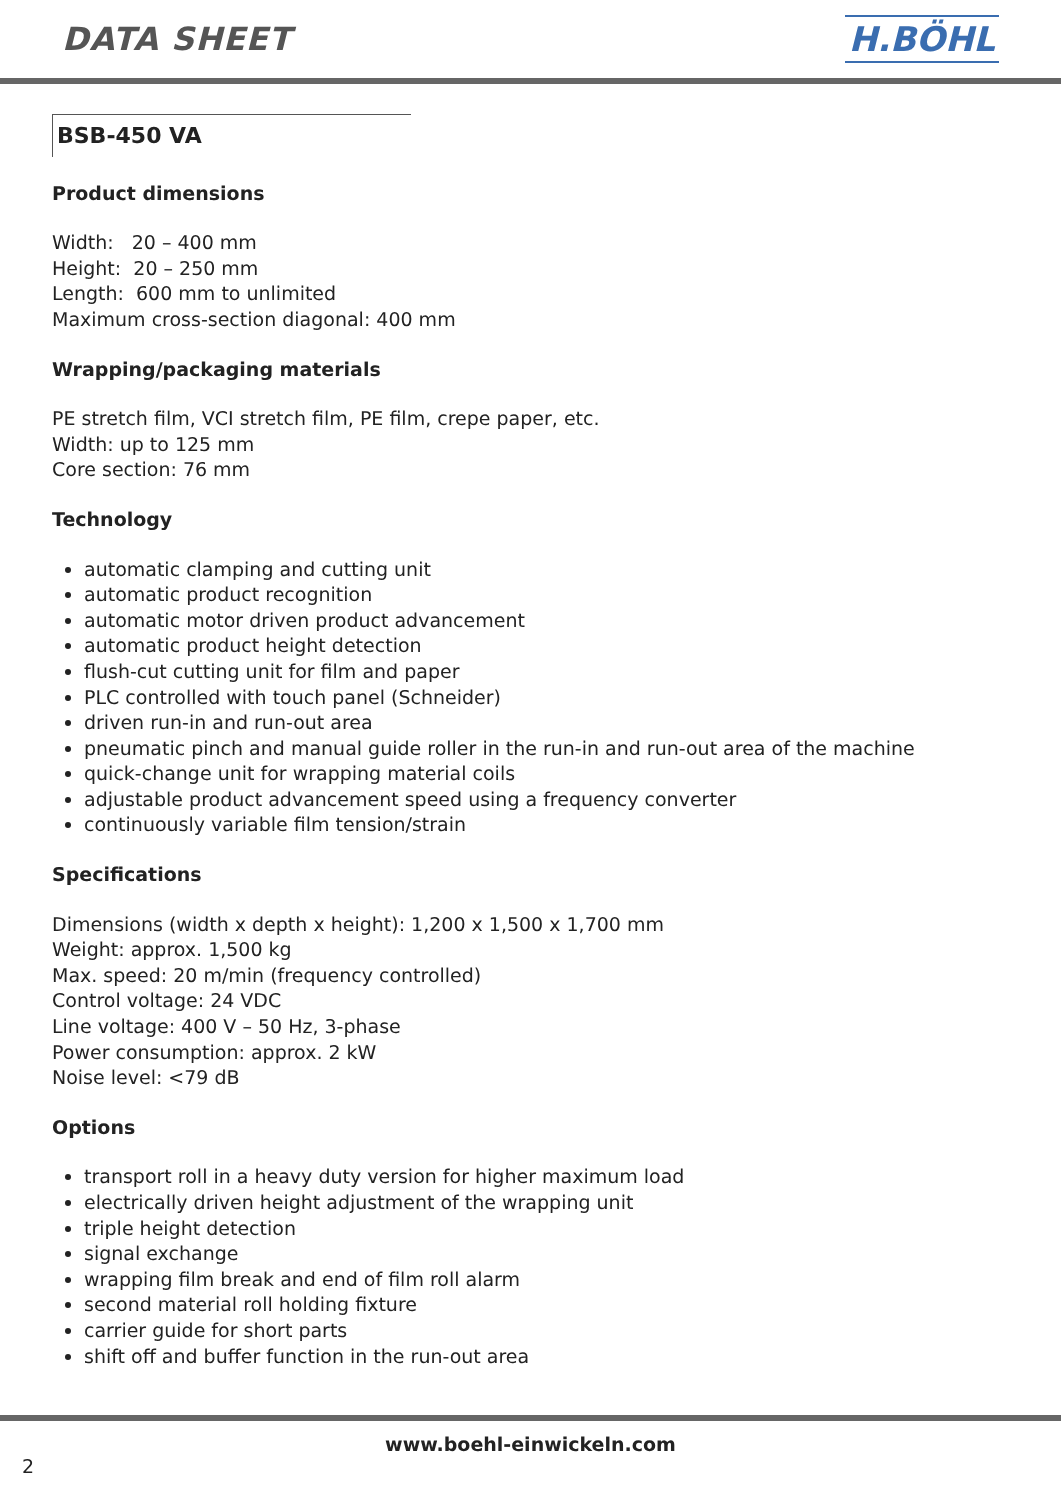DATA SHEET H.BÖHL
BSB-450 VA
Product dimensions
Width: 20 – 400 mm
Height: 20 – 250 mm
Length: 600 mm to unlimited
Maximum cross-section diagonal: 400 mm
Wrapping/packaging materials
PE stretch film, VCI stretch film, PE film, crepe paper, etc.
Width: up to 125 mm
Core section: 76 mm
Technology
automatic clamping and cutting unit
automatic product recognition
automatic motor driven product advancement
automatic product height detection
flush-cut cutting unit for film and paper
PLC controlled with touch panel (Schneider)
driven run-in and run-out area
pneumatic pinch and manual guide roller in the run-in and run-out area of the machine
quick-change unit for wrapping material coils
adjustable product advancement speed using a frequency converter
continuously variable film tension/strain
Specifications
Dimensions (width x depth x height): 1,200 x 1,500 x 1,700 mm
Weight: approx. 1,500 kg
Max. speed: 20 m/min (frequency controlled)
Control voltage: 24 VDC
Line voltage: 400 V – 50 Hz, 3-phase
Power consumption: approx. 2 kW
Noise level: <79 dB
Options
transport roll in a heavy duty version for higher maximum load
electrically driven height adjustment of the wrapping unit
triple height detection
signal exchange
wrapping film break and end of film roll alarm
second material roll holding fixture
carrier guide for short parts
shift off and buffer function in the run-out area
www.boehl-einwickeln.com
2